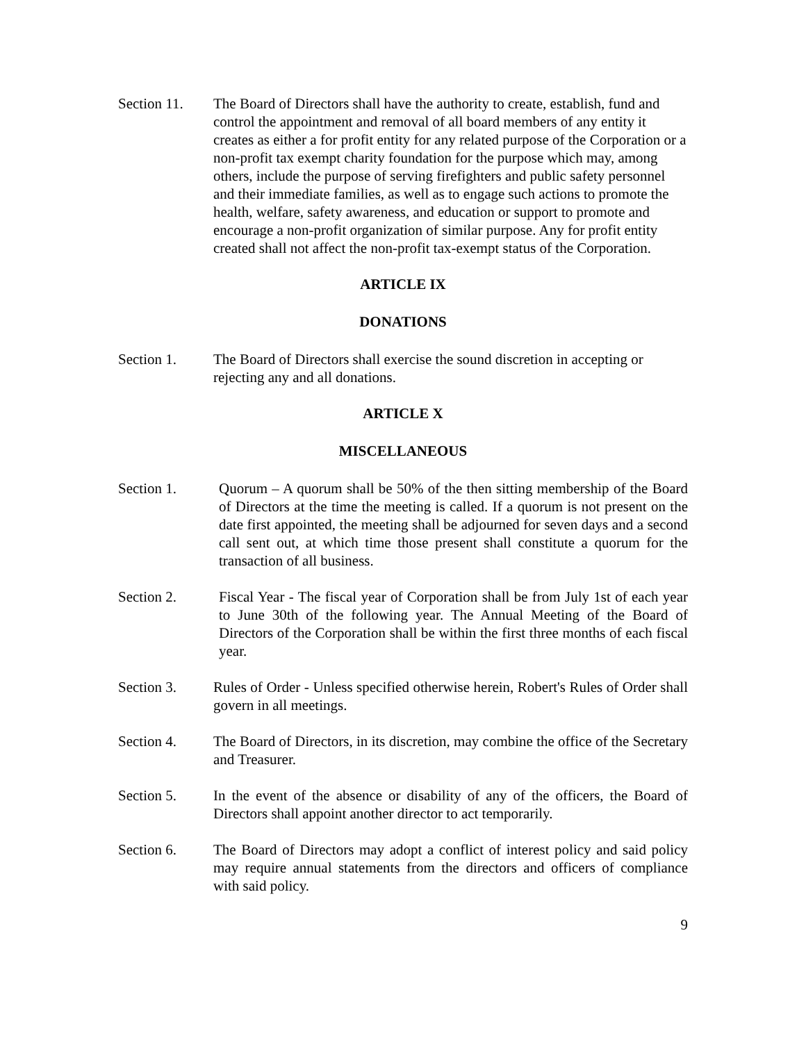Section 11.
The Board of Directors shall have the authority to create, establish, fund and control the appointment and removal of all board members of any entity it creates as either a for profit entity for any related purpose of the Corporation or a non-profit tax exempt charity foundation for the purpose which may, among others, include the purpose of serving firefighters and public safety personnel and their immediate families, as well as to engage such actions to promote the health, welfare, safety awareness, and education or support to promote and encourage a non-profit organization of similar purpose. Any for profit entity created shall not affect the non-profit tax-exempt status of the Corporation.
ARTICLE IX
DONATIONS
Section 1. The Board of Directors shall exercise the sound discretion in accepting or rejecting any and all donations.
ARTICLE X
MISCELLANEOUS
Section 1. Quorum – A quorum shall be 50% of the then sitting membership of the Board of Directors at the time the meeting is called. If a quorum is not present on the date first appointed, the meeting shall be adjourned for seven days and a second call sent out, at which time those present shall constitute a quorum for the transaction of all business.
Section 2. Fiscal Year - The fiscal year of Corporation shall be from July 1st of each year to June 30th of the following year. The Annual Meeting of the Board of Directors of the Corporation shall be within the first three months of each fiscal year.
Section 3. Rules of Order - Unless specified otherwise herein, Robert's Rules of Order shall govern in all meetings.
Section 4. The Board of Directors, in its discretion, may combine the office of the Secretary and Treasurer.
Section 5. In the event of the absence or disability of any of the officers, the Board of Directors shall appoint another director to act temporarily.
Section 6. The Board of Directors may adopt a conflict of interest policy and said policy may require annual statements from the directors and officers of compliance with said policy.
9